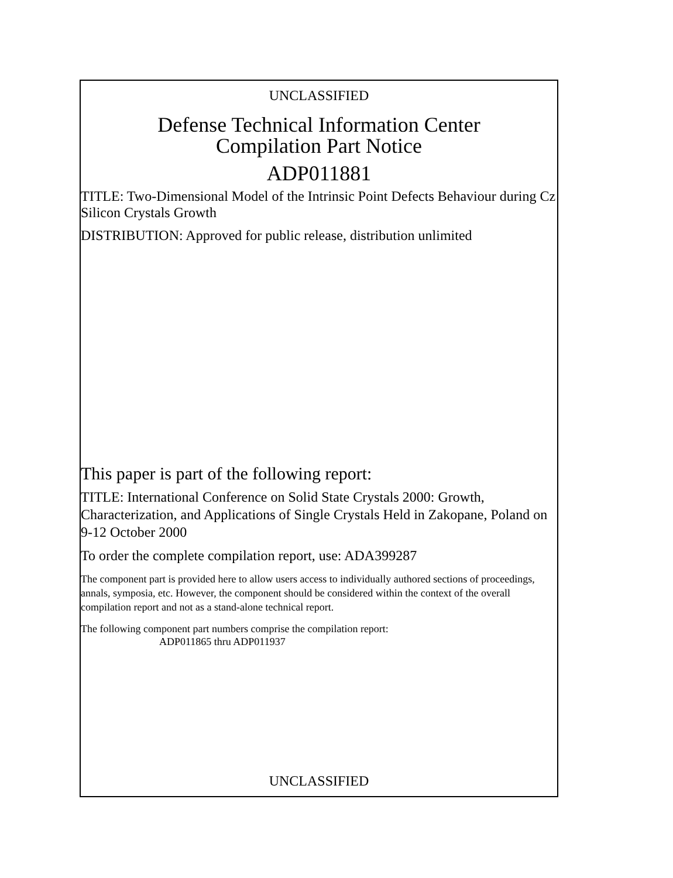UNCLASSIFIED
Defense Technical Information Center
Compilation Part Notice
ADP011881
TITLE: Two-Dimensional Model of the Intrinsic Point Defects Behaviour during Cz Silicon Crystals Growth
DISTRIBUTION: Approved for public release, distribution unlimited
This paper is part of the following report:
TITLE: International Conference on Solid State Crystals 2000: Growth, Characterization, and Applications of Single Crystals Held in Zakopane, Poland on 9-12 October 2000
To order the complete compilation report, use: ADA399287
The component part is provided here to allow users access to individually authored sections of proceedings, annals, symposia, etc. However, the component should be considered within the context of the overall compilation report and not as a stand-alone technical report.
The following component part numbers comprise the compilation report:
ADP011865 thru ADP011937
UNCLASSIFIED